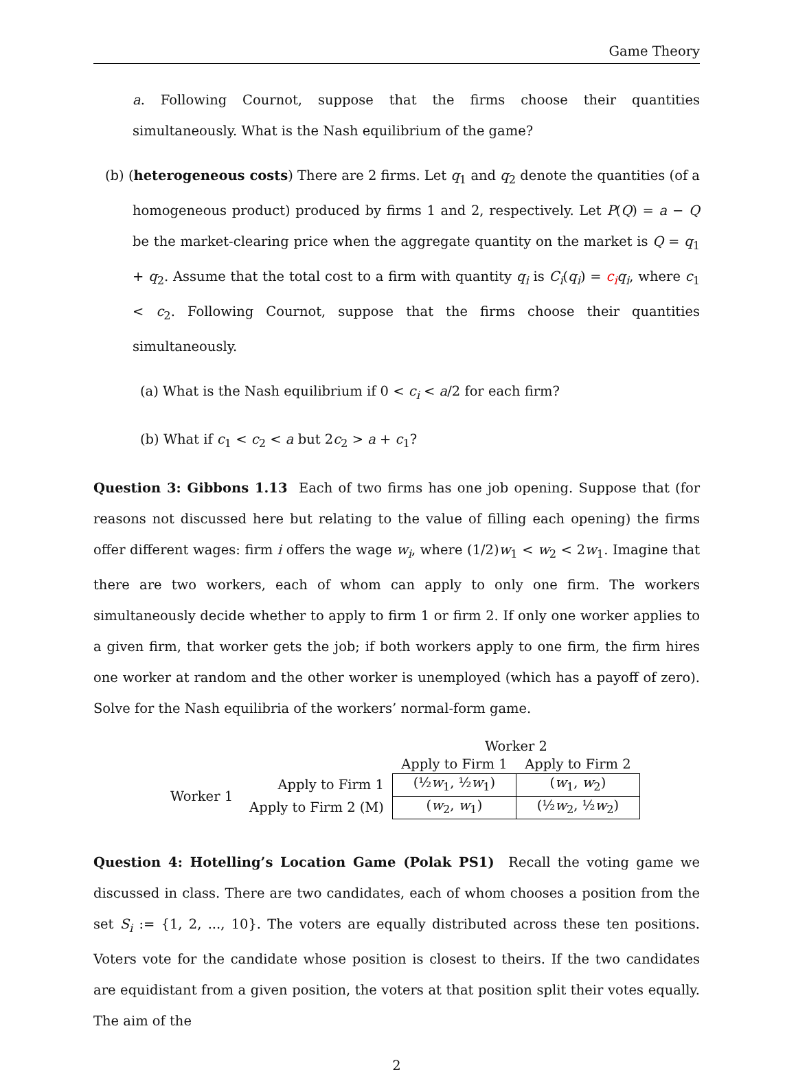Game Theory
a. Following Cournot, suppose that the firms choose their quantities simultaneously. What is the Nash equilibrium of the game?
(b) (heterogeneous costs) There are 2 firms. Let q<sub>1</sub> and q<sub>2</sub> denote the quantities (of a homogeneous product) produced by firms 1 and 2, respectively. Let P(Q) = a − Q be the market-clearing price when the aggregate quantity on the market is Q = q<sub>1</sub> + q<sub>2</sub>. Assume that the total cost to a firm with quantity q<sub>i</sub> is C<sub>i</sub>(q<sub>i</sub>) = c<sub>i</sub> q<sub>i</sub>, where c<sub>1</sub> < c<sub>2</sub>. Following Cournot, suppose that the firms choose their quantities simultaneously.
(a) What is the Nash equilibrium if 0 < c<sub>i</sub> < a/2 for each firm?
(b) What if c<sub>1</sub> < c<sub>2</sub> < a but 2c<sub>2</sub> > a + c<sub>1</sub>?
Question 3: Gibbons 1.13 Each of two firms has one job opening. Suppose that (for reasons not discussed here but relating to the value of filling each opening) the firms offer different wages: firm i offers the wage w<sub>i</sub>, where (1/2)w<sub>1</sub> < w<sub>2</sub> < 2w<sub>1</sub>. Imagine that there are two workers, each of whom can apply to only one firm. The workers simultaneously decide whether to apply to firm 1 or firm 2. If only one worker applies to a given firm, that worker gets the job; if both workers apply to one firm, the firm hires one worker at random and the other worker is unemployed (which has a payoff of zero). Solve for the Nash equilibria of the workers’ normal-form game.
| | | Worker 2 | |
| | | Apply to Firm 1 | Apply to Firm 2 |
| Worker 1 | Apply to Firm 1 | (½ w<sub>1</sub>, ½ w<sub>1</sub>) | ( w<sub>1</sub>, w<sub>2</sub>) |
| | Apply to Firm 2 (M) | ( w<sub>2</sub>, w<sub>1</sub>) | (½ w<sub>2</sub>, ½ w<sub>2</sub>) |
Question 4: Hotelling’s Location Game (Polak PS1) Recall the voting game we discussed in class. There are two candidates, each of whom chooses a position from the set S<sub>i</sub> := {1, 2, ..., 10}. The voters are equally distributed across these ten positions. Voters vote for the candidate whose position is closest to theirs. If the two candidates are equidistant from a given position, the voters at that position split their votes equally. The aim of the
2